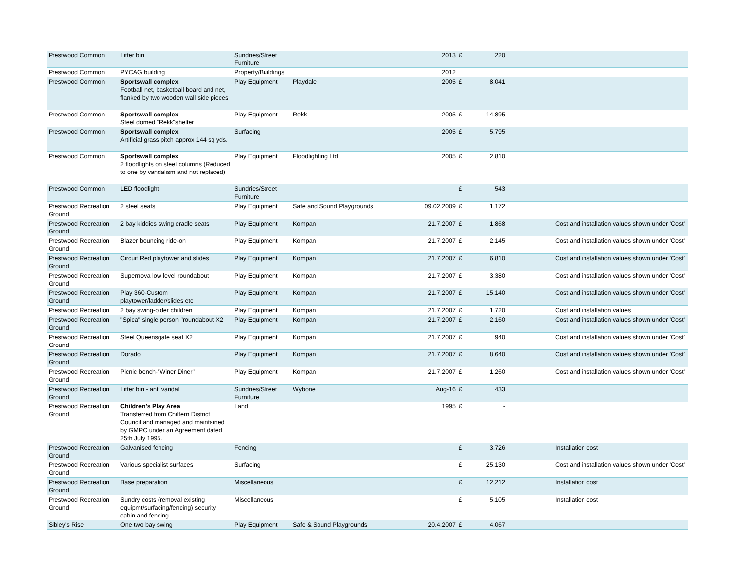| Prestwood Common | Litter bin | Sundries/Street Furniture | | 2013 | £ | 220 | | |
| Prestwood Common | PYCAG building | Property/Buildings | | 2012 | | | | |
| Prestwood Common | Sportswall complex Football net, basketball board and net, flanked by two wooden wall side pieces | Play Equipment | Playdale | 2005 | £ | 8,041 | | |
| Prestwood Common | Sportswall complex Steel domed "Rekk"shelter | Play Equipment | Rekk | 2005 | £ | 14,895 | | |
| Prestwood Common | Sportswall complex Artificial grass pitch approx 144 sq yds. | Surfacing | | 2005 | £ | 5,795 | | |
| Prestwood Common | Sportswall complex 2 floodlights on steel columns (Reduced to one by vandalism and not replaced) | Play Equipment | Floodlighting Ltd | 2005 | £ | 2,810 | | |
| Prestwood Common | LED floodlight | Sundries/Street Furniture | | | £ | 543 | | |
| Prestwood Recreation Ground | 2 steel seats | Play Equipment | Safe and Sound Playgrounds | 09.02.2009 | £ | 1,172 | | |
| Prestwood Recreation Ground | 2 bay kiddies swing cradle seats | Play Equipment | Kompan | 21.7.2007 | £ | 1,868 | | Cost and installation values shown under 'Cost' |
| Prestwood Recreation Ground | Blazer bouncing ride-on | Play Equipment | Kompan | 21.7.2007 | £ | 2,145 | | Cost and installation values shown under 'Cost' |
| Prestwood Recreation Ground | Circuit Red playtower and slides | Play Equipment | Kompan | 21.7.2007 | £ | 6,810 | | Cost and installation values shown under 'Cost' |
| Prestwood Recreation Ground | Supernova low level roundabout | Play Equipment | Kompan | 21.7.2007 | £ | 3,380 | | Cost and installation values shown under 'Cost' |
| Prestwood Recreation Ground | Play 360-Custom playtower/ladder/slides etc | Play Equipment | Kompan | 21.7.2007 | £ | 15,140 | | Cost and installation values shown under 'Cost' |
| Prestwood Recreation | 2 bay swing-older children | Play Equipment | Kompan | 21.7.2007 | £ | 1,720 | | Cost and installation values |
| Prestwood Recreation Ground | "Spica" single person "roundabout X2 | Play Equipment | Kompan | 21.7.2007 | £ | 2,160 | | Cost and installation values shown under 'Cost' |
| Prestwood Recreation Ground | Steel Queensgate seat X2 | Play Equipment | Kompan | 21.7.2007 | £ | 940 | | Cost and installation values shown under 'Cost' |
| Prestwood Recreation Ground | Dorado | Play Equipment | Kompan | 21.7.2007 | £ | 8,640 | | Cost and installation values shown under 'Cost' |
| Prestwood Recreation Ground | Picnic bench-"Winer Diner" | Play Equipment | Kompan | 21.7.2007 | £ | 1,260 | | Cost and installation values shown under 'Cost' |
| Prestwood Recreation Ground | Litter bin - anti vandal | Sundries/Street Furniture | Wybone | Aug-16 | £ | 433 | | |
| Prestwood Recreation Ground | Children's Play Area Transferred from Chiltern District Council and managed and maintained by GMPC under an Agreement dated 25th July 1995. | Land | | 1995 | £ | - | | |
| Prestwood Recreation Ground | Galvanised fencing | Fencing | | | £ | 3,726 | | Installation cost |
| Prestwood Recreation Ground | Various specialist surfaces | Surfacing | | | £ | 25,130 | | Cost and installation values shown under 'Cost' |
| Prestwood Recreation Ground | Base preparation | Miscellaneous | | | £ | 12,212 | | Installation cost |
| Prestwood Recreation Ground | Sundry costs (removal existing equipmt/surfacing/fencing) security cabin and fencing | Miscellaneous | | | £ | 5,105 | | Installation cost |
| Sibley's Rise | One two bay swing | Play Equipment | Safe & Sound Playgrounds | 20.4.2007 | £ | 4,067 | | |